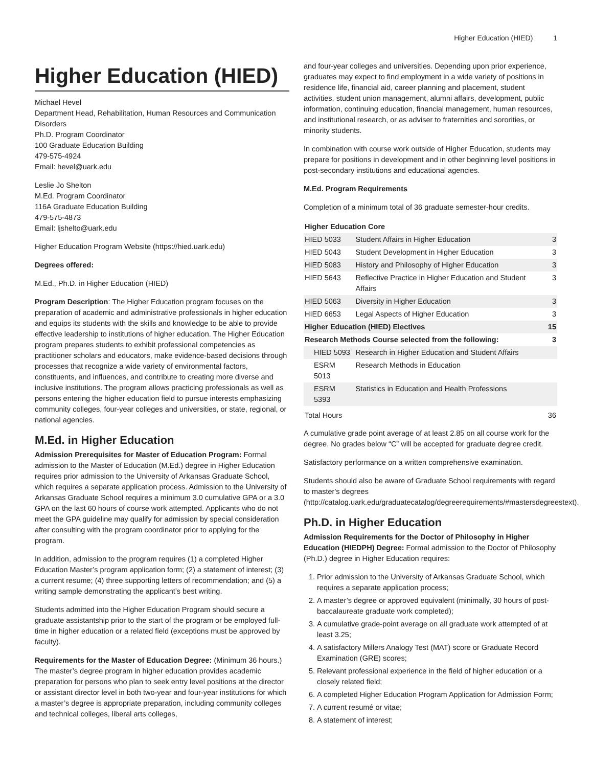Higher Education (HIED) 1
Higher Education (HIED)
Michael Hevel
Department Head, Rehabilitation, Human Resources and Communication Disorders
Ph.D. Program Coordinator
100 Graduate Education Building
479-575-4924
Email: hevel@uark.edu
Leslie Jo Shelton
M.Ed. Program Coordinator
116A Graduate Education Building
479-575-4873
Email: ljshelto@uark.edu
Higher Education Program Website (https://hied.uark.edu)
Degrees offered:
M.Ed., Ph.D. in Higher Education (HIED)
Program Description: The Higher Education program focuses on the preparation of academic and administrative professionals in higher education and equips its students with the skills and knowledge to be able to provide effective leadership to institutions of higher education. The Higher Education program prepares students to exhibit professional competencies as practitioner scholars and educators, make evidence-based decisions through processes that recognize a wide variety of environmental factors, constituents, and influences, and contribute to creating more diverse and inclusive institutions. The program allows practicing professionals as well as persons entering the higher education field to pursue interests emphasizing community colleges, four-year colleges and universities, or state, regional, or national agencies.
M.Ed. in Higher Education
Admission Prerequisites for Master of Education Program: Formal admission to the Master of Education (M.Ed.) degree in Higher Education requires prior admission to the University of Arkansas Graduate School, which requires a separate application process. Admission to the University of Arkansas Graduate School requires a minimum 3.0 cumulative GPA or a 3.0 GPA on the last 60 hours of course work attempted. Applicants who do not meet the GPA guideline may qualify for admission by special consideration after consulting with the program coordinator prior to applying for the program.
In addition, admission to the program requires (1) a completed Higher Education Master’s program application form; (2) a statement of interest; (3) a current resume; (4) three supporting letters of recommendation; and (5) a writing sample demonstrating the applicant’s best writing.
Students admitted into the Higher Education Program should secure a graduate assistantship prior to the start of the program or be employed full-time in higher education or a related field (exceptions must be approved by faculty).
Requirements for the Master of Education Degree: (Minimum 36 hours.) The master’s degree program in higher education provides academic preparation for persons who plan to seek entry level positions at the director or assistant director level in both two-year and four-year institutions for which a master’s degree is appropriate preparation, including community colleges and technical colleges, liberal arts colleges,
and four-year colleges and universities. Depending upon prior experience, graduates may expect to find employment in a wide variety of positions in residence life, financial aid, career planning and placement, student activities, student union management, alumni affairs, development, public information, continuing education, financial management, human resources, and institutional research, or as adviser to fraternities and sororities, or minority students.
In combination with course work outside of Higher Education, students may prepare for positions in development and in other beginning level positions in post-secondary institutions and educational agencies.
M.Ed. Program Requirements
Completion of a minimum total of 36 graduate semester-hour credits.
| Higher Education Core | | |
| --- | --- | --- |
| HIED 5033 | Student Affairs in Higher Education | 3 |
| HIED 5043 | Student Development in Higher Education | 3 |
| HIED 5083 | History and Philosophy of Higher Education | 3 |
| HIED 5643 | Reflective Practice in Higher Education and Student Affairs | 3 |
| HIED 5063 | Diversity in Higher Education | 3 |
| HIED 6653 | Legal Aspects of Higher Education | 3 |
| Higher Education (HIED) Electives | | 15 |
| Research Methods Course selected from the following: | | 3 |
| HIED 5093 | Research in Higher Education and Student Affairs | |
| ESRM 5013 | Research Methods in Education | |
| ESRM 5393 | Statistics in Education and Health Professions | |
| Total Hours | | 36 |
A cumulative grade point average of at least 2.85 on all course work for the degree. No grades below “C” will be accepted for graduate degree credit.
Satisfactory performance on a written comprehensive examination.
Students should also be aware of Graduate School requirements with regard to master's degrees (http://catalog.uark.edu/graduatecatalog/degreerequirements/#mastersdegreestext).
Ph.D. in Higher Education
Admission Requirements for the Doctor of Philosophy in Higher Education (HIEDPH) Degree: Formal admission to the Doctor of Philosophy (Ph.D.) degree in Higher Education requires:
1. Prior admission to the University of Arkansas Graduate School, which requires a separate application process;
2. A master’s degree or approved equivalent (minimally, 30 hours of post-baccalaureate graduate work completed);
3. A cumulative grade-point average on all graduate work attempted of at least 3.25;
4. A satisfactory Millers Analogy Test (MAT) score or Graduate Record Examination (GRE) scores;
5. Relevant professional experience in the field of higher education or a closely related field;
6. A completed Higher Education Program Application for Admission Form;
7. A current resumé or vitae;
8. A statement of interest;